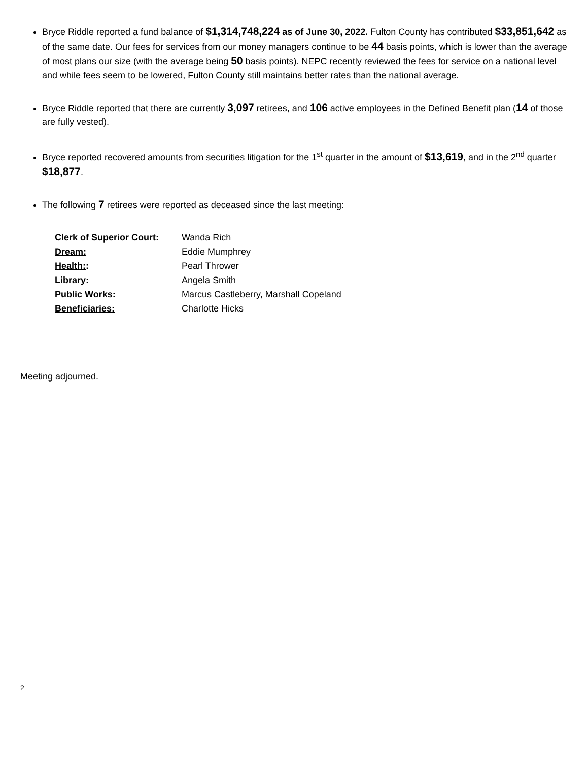Bryce Riddle reported a fund balance of $1,314,748,224 as of June 30, 2022. Fulton County has contributed $33,851,642 as of the same date. Our fees for services from our money managers continue to be 44 basis points, which is lower than the average of most plans our size (with the average being 50 basis points). NEPC recently reviewed the fees for service on a national level and while fees seem to be lowered, Fulton County still maintains better rates than the national average.
Bryce Riddle reported that there are currently 3,097 retirees, and 106 active employees in the Defined Benefit plan (14 of those are fully vested).
Bryce reported recovered amounts from securities litigation for the 1<sup>st</sup> quarter in the amount of $13,619, and in the 2<sup>nd</sup> quarter $18,877.
The following 7 retirees were reported as deceased since the last meeting:
| Clerk of Superior Court: | Wanda Rich |
| Dream: | Eddie Mumphrey |
| Health: : | Pearl Thrower |
| Library: | Angela Smith |
| Public Works : | Marcus Castleberry, Marshall Copeland |
| Beneficiaries: | Charlotte Hicks |
Meeting adjourned.
2